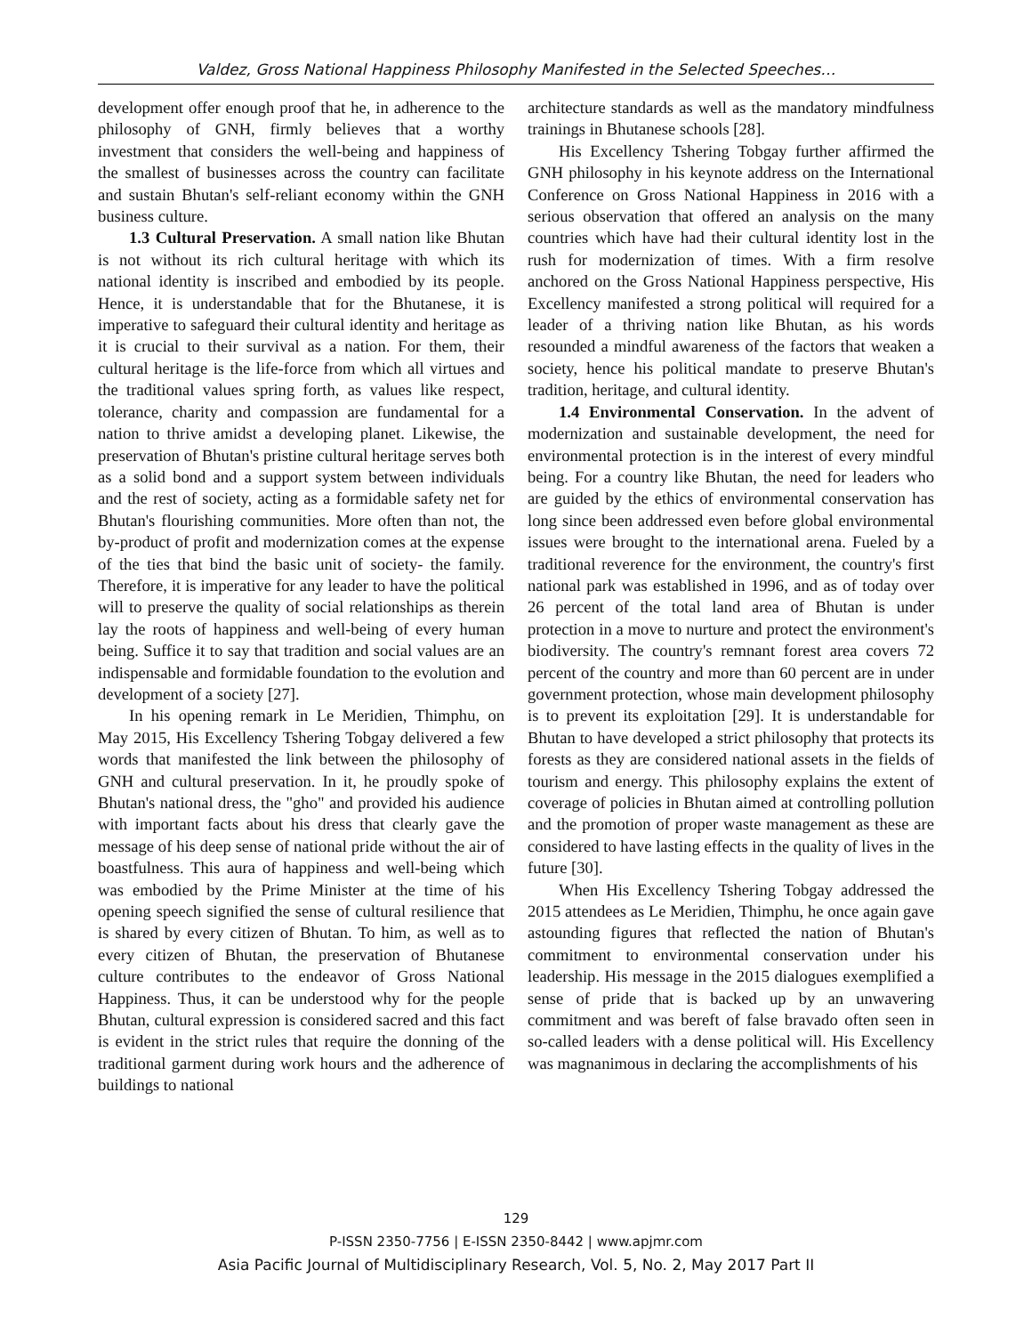Valdez, Gross National Happiness Philosophy Manifested in the Selected Speeches…
development offer enough proof that he, in adherence to the philosophy of GNH, firmly believes that a worthy investment that considers the well-being and happiness of the smallest of businesses across the country can facilitate and sustain Bhutan's self-reliant economy within the GNH business culture.
1.3 Cultural Preservation. A small nation like Bhutan is not without its rich cultural heritage with which its national identity is inscribed and embodied by its people. Hence, it is understandable that for the Bhutanese, it is imperative to safeguard their cultural identity and heritage as it is crucial to their survival as a nation. For them, their cultural heritage is the life-force from which all virtues and the traditional values spring forth, as values like respect, tolerance, charity and compassion are fundamental for a nation to thrive amidst a developing planet. Likewise, the preservation of Bhutan's pristine cultural heritage serves both as a solid bond and a support system between individuals and the rest of society, acting as a formidable safety net for Bhutan's flourishing communities. More often than not, the by-product of profit and modernization comes at the expense of the ties that bind the basic unit of society- the family. Therefore, it is imperative for any leader to have the political will to preserve the quality of social relationships as therein lay the roots of happiness and well-being of every human being. Suffice it to say that tradition and social values are an indispensable and formidable foundation to the evolution and development of a society [27].
In his opening remark in Le Meridien, Thimphu, on May 2015, His Excellency Tshering Tobgay delivered a few words that manifested the link between the philosophy of GNH and cultural preservation. In it, he proudly spoke of Bhutan's national dress, the "gho" and provided his audience with important facts about his dress that clearly gave the message of his deep sense of national pride without the air of boastfulness. This aura of happiness and well-being which was embodied by the Prime Minister at the time of his opening speech signified the sense of cultural resilience that is shared by every citizen of Bhutan. To him, as well as to every citizen of Bhutan, the preservation of Bhutanese culture contributes to the endeavor of Gross National Happiness. Thus, it can be understood why for the people Bhutan, cultural expression is considered sacred and this fact is evident in the strict rules that require the donning of the traditional garment during work hours and the adherence of buildings to national
architecture standards as well as the mandatory mindfulness trainings in Bhutanese schools [28].
His Excellency Tshering Tobgay further affirmed the GNH philosophy in his keynote address on the International Conference on Gross National Happiness in 2016 with a serious observation that offered an analysis on the many countries which have had their cultural identity lost in the rush for modernization of times. With a firm resolve anchored on the Gross National Happiness perspective, His Excellency manifested a strong political will required for a leader of a thriving nation like Bhutan, as his words resounded a mindful awareness of the factors that weaken a society, hence his political mandate to preserve Bhutan's tradition, heritage, and cultural identity.
1.4 Environmental Conservation. In the advent of modernization and sustainable development, the need for environmental protection is in the interest of every mindful being. For a country like Bhutan, the need for leaders who are guided by the ethics of environmental conservation has long since been addressed even before global environmental issues were brought to the international arena. Fueled by a traditional reverence for the environment, the country's first national park was established in 1996, and as of today over 26 percent of the total land area of Bhutan is under protection in a move to nurture and protect the environment's biodiversity. The country's remnant forest area covers 72 percent of the country and more than 60 percent are in under government protection, whose main development philosophy is to prevent its exploitation [29]. It is understandable for Bhutan to have developed a strict philosophy that protects its forests as they are considered national assets in the fields of tourism and energy. This philosophy explains the extent of coverage of policies in Bhutan aimed at controlling pollution and the promotion of proper waste management as these are considered to have lasting effects in the quality of lives in the future [30].
When His Excellency Tshering Tobgay addressed the 2015 attendees as Le Meridien, Thimphu, he once again gave astounding figures that reflected the nation of Bhutan's commitment to environmental conservation under his leadership. His message in the 2015 dialogues exemplified a sense of pride that is backed up by an unwavering commitment and was bereft of false bravado often seen in so-called leaders with a dense political will. His Excellency was magnanimous in declaring the accomplishments of his
129
P-ISSN 2350-7756 | E-ISSN 2350-8442 | www.apjmr.com
Asia Pacific Journal of Multidisciplinary Research, Vol. 5, No. 2, May 2017 Part II